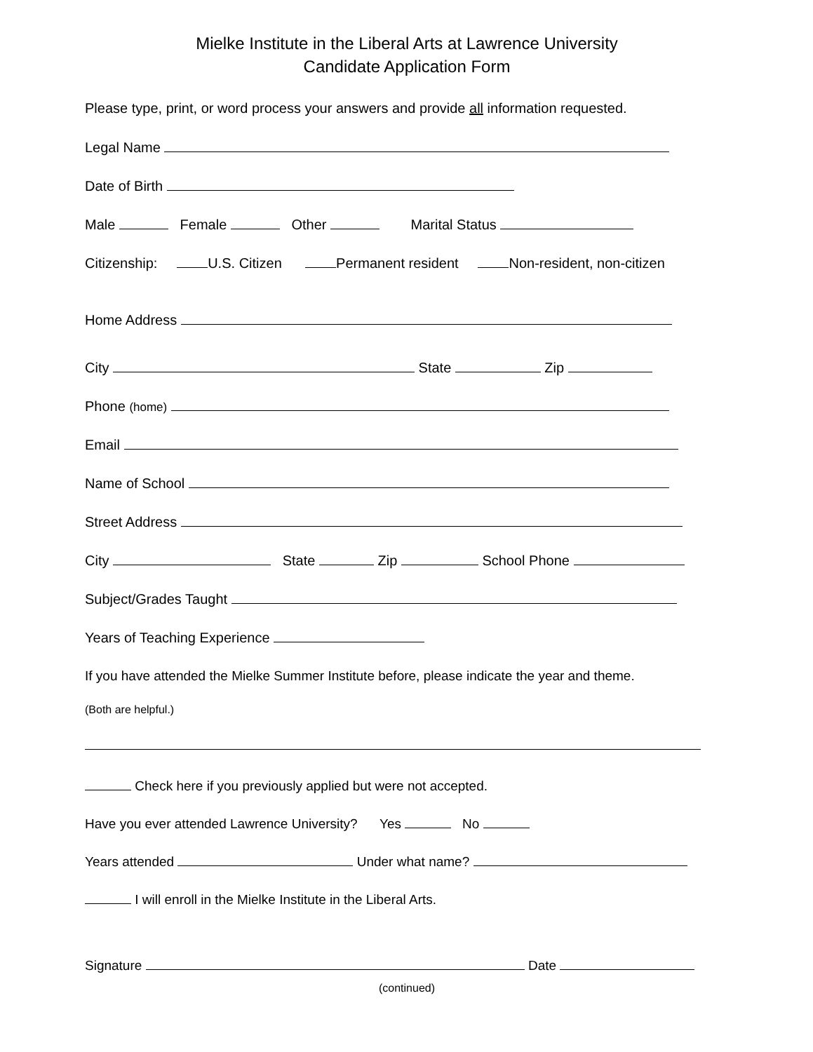Mielke Institute in the Liberal Arts at Lawrence University
Candidate Application Form
Please type, print, or word process your answers and provide all information requested.
Legal Name
Date of Birth
Male Female Other Marital Status
Citizenship: U.S. Citizen Permanent resident Non-resident, non-citizen
Home Address
City State Zip
Phone (home)
Email
Name of School
Street Address
City State Zip School Phone
Subject/Grades Taught
Years of Teaching Experience
If you have attended the Mielke Summer Institute before, please indicate the year and theme.
(Both are helpful.)
Check here if you previously applied but were not accepted.
Have you ever attended Lawrence University? Yes No
Years attended Under what name?
I will enroll in the Mielke Institute in the Liberal Arts.
Signature Date
(continued)